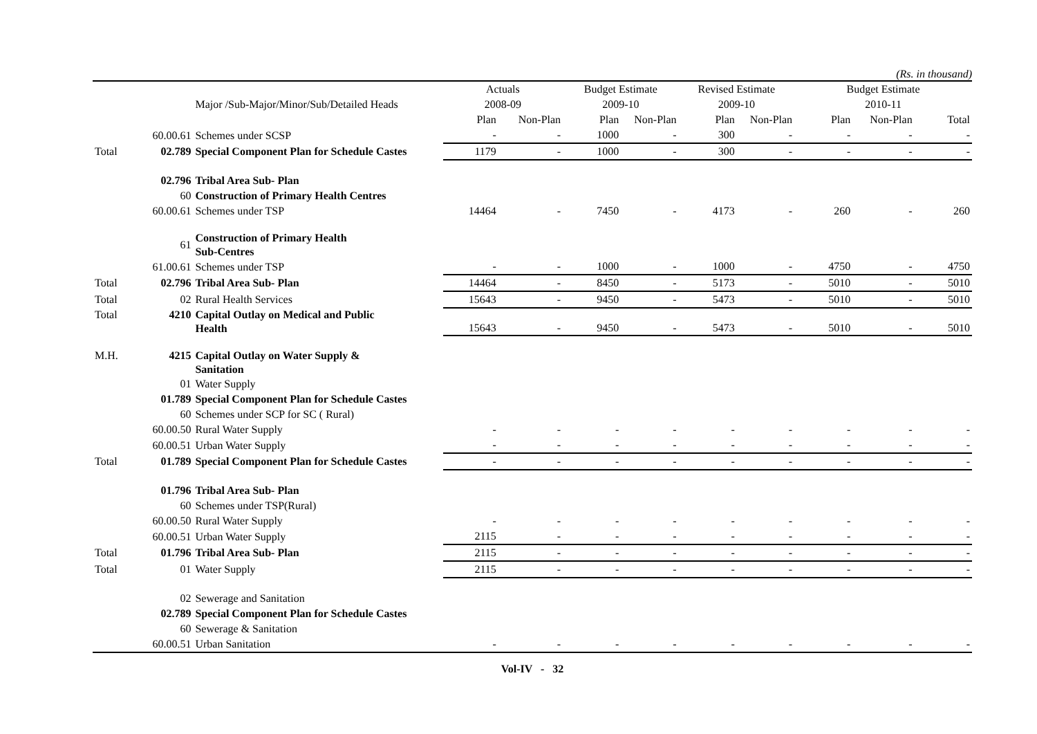(Rs. in thousand)
| | | | Actuals | | Budget Estimate | | Revised Estimate | | Budget Estimate | | |
| --- | --- | --- | --- | --- | --- | --- | --- | --- | --- | --- | --- |
| | | Major /Sub-Major/Minor/Sub/Detailed Heads | 2008-09 | | 2009-10 | | 2009-10 | | 2010-11 | | |
| | | | Plan | Non-Plan | Plan | Non-Plan | Plan | Non-Plan | Plan | Non-Plan | Total |
| | 60.00.61 | Schemes under SCSP | - | - | 1000 | - | 300 | - | - | - | - |
| Total | 02.789 | Special Component Plan for Schedule Castes | 1179 | - | 1000 | - | 300 | - | - | - | - |
| | 02.796 | Tribal Area Sub- Plan | | | | | | | | | |
| | 60 | Construction of Primary Health Centres | | | | | | | | | |
| | 60.00.61 | Schemes under TSP | 14464 | - | 7450 | - | 4173 | - | 260 | - | 260 |
| | 61 | Construction of Primary Health Sub-Centres | | | | | | | | | |
| | 61.00.61 | Schemes under TSP | - | - | 1000 | - | 1000 | - | 4750 | - | 4750 |
| Total | 02.796 | Tribal Area Sub- Plan | 14464 | - | 8450 | - | 5173 | - | 5010 | - | 5010 |
| Total | 02 | Rural Health Services | 15643 | - | 9450 | - | 5473 | - | 5010 | - | 5010 |
| Total | 4210 | Capital Outlay on Medical and Public Health | 15643 | - | 9450 | - | 5473 | - | 5010 | - | 5010 |
| M.H. | 4215 | Capital Outlay on Water Supply & Sanitation | | | | | | | | | |
| | 01 | Water Supply | | | | | | | | | |
| | 01.789 | Special Component Plan for Schedule Castes | | | | | | | | | |
| | 60 | Schemes under SCP for SC ( Rural) | | | | | | | | | |
| | 60.00.50 | Rural Water Supply | - | - | - | - | - | - | - | - | - |
| | 60.00.51 | Urban Water Supply | - | - | - | - | - | - | - | - | - |
| Total | 01.789 | Special Component Plan for Schedule Castes | - | - | - | - | - | - | - | - | - |
| | 01.796 | Tribal Area Sub- Plan | | | | | | | | | |
| | 60 | Schemes under TSP(Rural) | | | | | | | | | |
| | 60.00.50 | Rural Water Supply | - | - | - | - | - | - | - | - | - |
| | 60.00.51 | Urban Water Supply | 2115 | - | - | - | - | - | - | - | - |
| Total | 01.796 | Tribal Area Sub- Plan | 2115 | - | - | - | - | - | - | - | - |
| Total | 01 | Water Supply | 2115 | - | - | - | - | - | - | - | - |
| | 02 | Sewerage and Sanitation | | | | | | | | | |
| | 02.789 | Special Component Plan for Schedule Castes | | | | | | | | | |
| | 60 | Sewerage & Sanitation | | | | | | | | | |
| | 60.00.51 | Urban Sanitation | - | - | - | - | - | - | - | - | - |
Vol-IV - 32